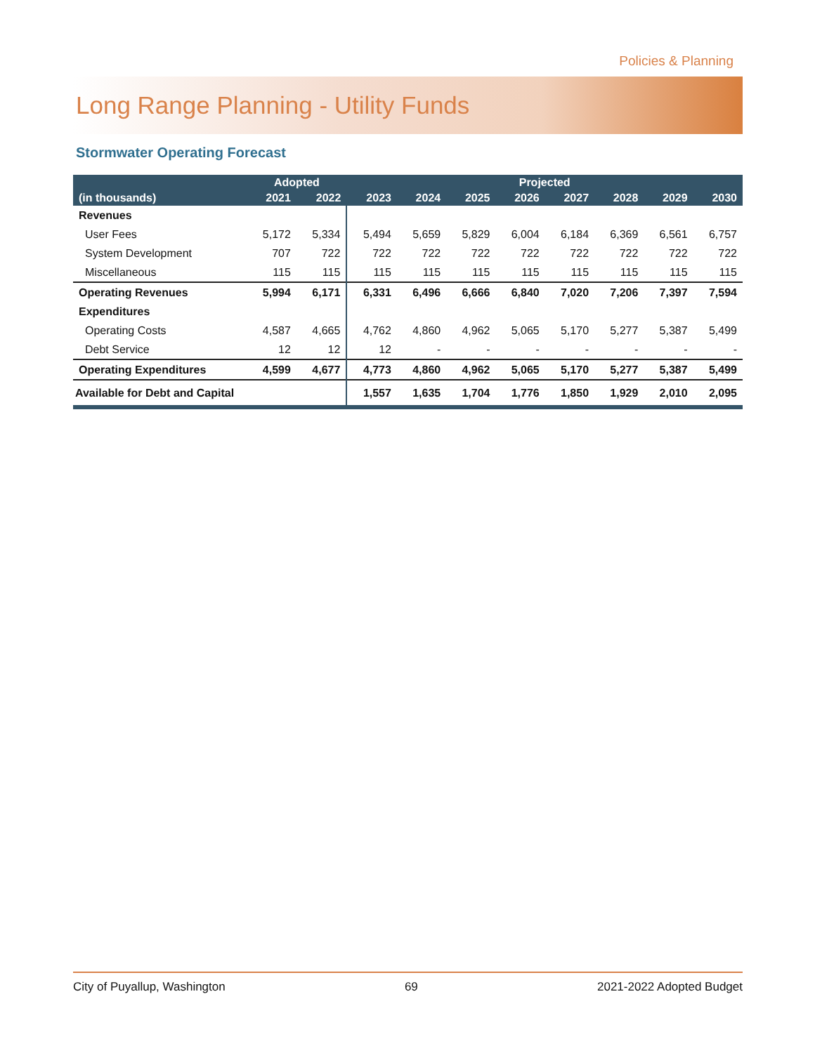Policies & Planning
Long Range Planning - Utility Funds
Stormwater Operating Forecast
| | Adopted | | Projected | | | | | | | |
| --- | --- | --- | --- | --- | --- | --- | --- | --- | --- | --- |
| (in thousands) | 2021 | 2022 | 2023 | 2024 | 2025 | 2026 | 2027 | 2028 | 2029 | 2030 |
| Revenues | | | | | | | | | | |
| User Fees | 5,172 | 5,334 | 5,494 | 5,659 | 5,829 | 6,004 | 6,184 | 6,369 | 6,561 | 6,757 |
| System Development | 707 | 722 | 722 | 722 | 722 | 722 | 722 | 722 | 722 | 722 |
| Miscellaneous | 115 | 115 | 115 | 115 | 115 | 115 | 115 | 115 | 115 | 115 |
| Operating Revenues | 5,994 | 6,171 | 6,331 | 6,496 | 6,666 | 6,840 | 7,020 | 7,206 | 7,397 | 7,594 |
| Expenditures | | | | | | | | | | |
| Operating Costs | 4,587 | 4,665 | 4,762 | 4,860 | 4,962 | 5,065 | 5,170 | 5,277 | 5,387 | 5,499 |
| Debt Service | 12 | 12 | 12 | - | - | - | - | - | - | - |
| Operating Expenditures | 4,599 | 4,677 | 4,773 | 4,860 | 4,962 | 5,065 | 5,170 | 5,277 | 5,387 | 5,499 |
| Available for Debt and Capital | | | 1,557 | 1,635 | 1,704 | 1,776 | 1,850 | 1,929 | 2,010 | 2,095 |
City of Puyallup, Washington 69 2021-2022 Adopted Budget